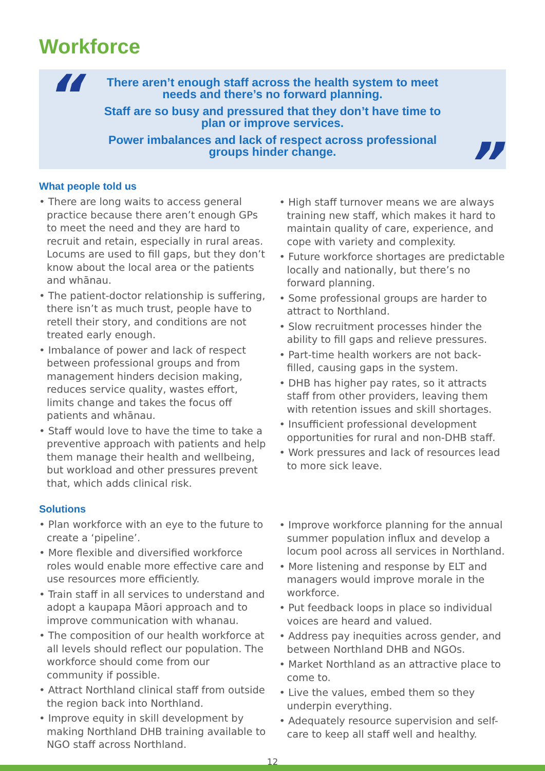Workforce
“
There aren’t enough staff across the health system to meet
needs and there’s no forward planning.
Staff are so busy and pressured that they don’t have time to
plan or improve services.
Power imbalances and lack of respect across professional
groups hinder change.
”
What people told us
• There are long waits to access general practice because there aren’t enough GPs to meet the need and they are hard to recruit and retain, especially in rural areas. Locums are used to fill gaps, but they don’t know about the local area or the patients and whānau.
• The patient-doctor relationship is suffering, there isn’t as much trust, people have to retell their story, and conditions are not treated early enough.
• Imbalance of power and lack of respect between professional groups and from management hinders decision making, reduces service quality, wastes effort, limits change and takes the focus off patients and whānau.
• Staff would love to have the time to take a preventive approach with patients and help them manage their health and wellbeing, but workload and other pressures prevent that, which adds clinical risk.
• High staff turnover means we are always training new staff, which makes it hard to maintain quality of care, experience, and cope with variety and complexity.
• Future workforce shortages are predictable locally and nationally, but there’s no forward planning.
• Some professional groups are harder to attract to Northland.
• Slow recruitment processes hinder the ability to fill gaps and relieve pressures.
• Part-time health workers are not back-filled, causing gaps in the system.
• DHB has higher pay rates, so it attracts staff from other providers, leaving them with retention issues and skill shortages.
• Insufficient professional development opportunities for rural and non-DHB staff.
• Work pressures and lack of resources lead to more sick leave.
Solutions
• Plan workforce with an eye to the future to create a ‘pipeline’.
• More flexible and diversified workforce roles would enable more effective care and use resources more efficiently.
• Train staff in all services to understand and adopt a kaupapa Māori approach and to improve communication with whanau.
• The composition of our health workforce at all levels should reflect our population. The workforce should come from our community if possible.
• Attract Northland clinical staff from outside the region back into Northland.
• Improve equity in skill development by making Northland DHB training available to NGO staff across Northland.
• Improve workforce planning for the annual summer population influx and develop a locum pool across all services in Northland.
• More listening and response by ELT and managers would improve morale in the workforce.
• Put feedback loops in place so individual voices are heard and valued.
• Address pay inequities across gender, and between Northland DHB and NGOs.
• Market Northland as an attractive place to come to.
• Live the values, embed them so they underpin everything.
• Adequately resource supervision and self-care to keep all staff well and healthy.
12